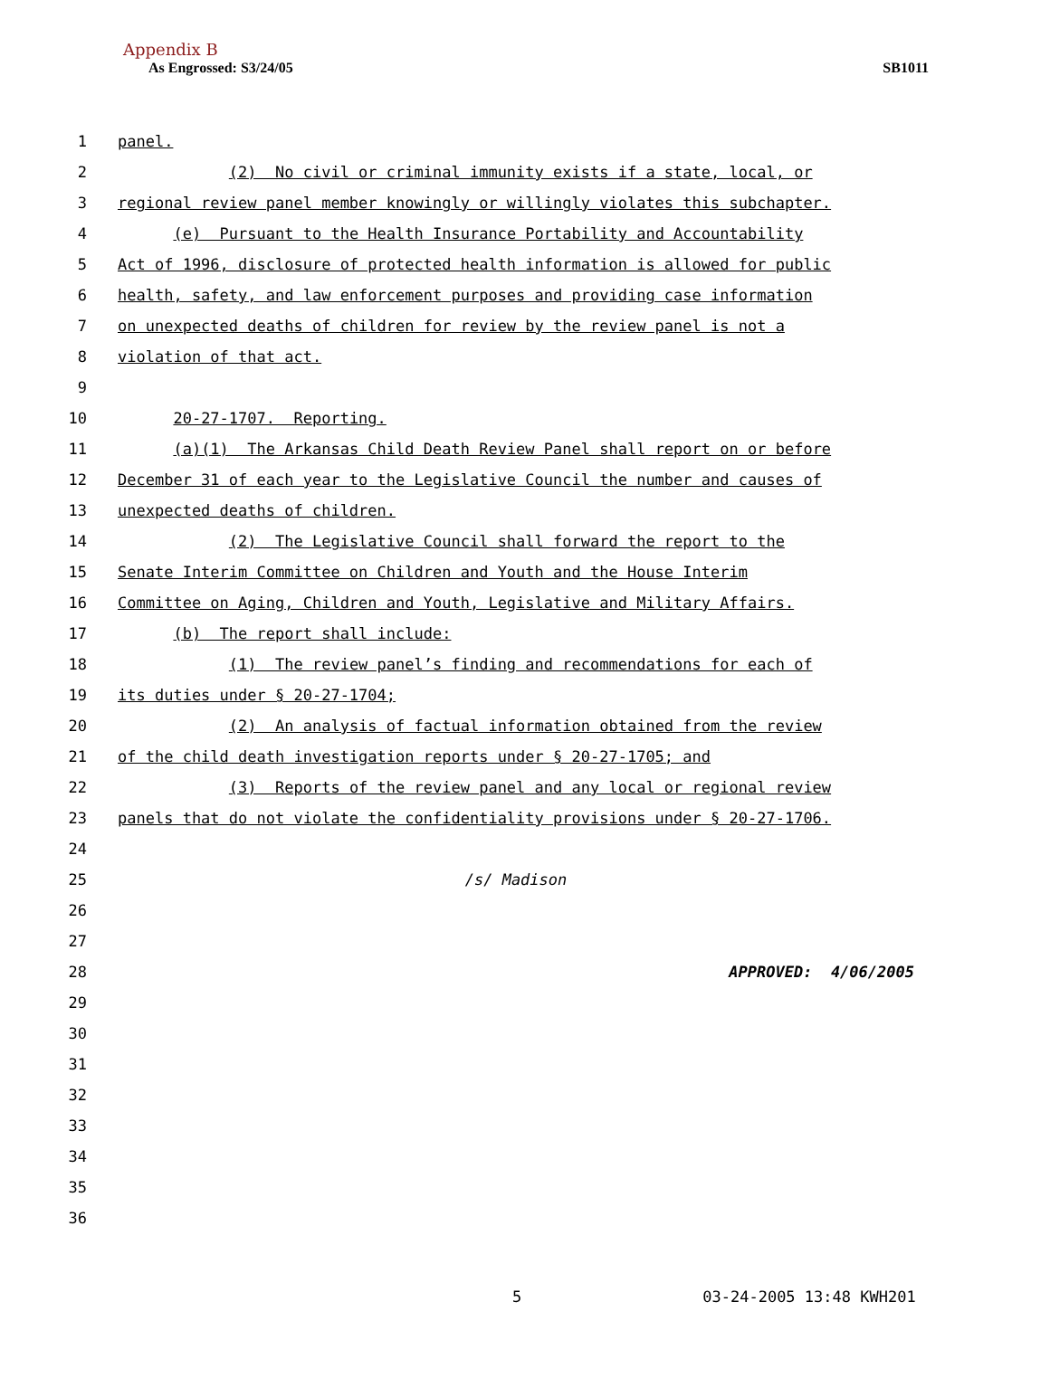Appendix B
As Engrossed: S3/24/05 SB1011
1
panel.
2
(2) No civil or criminal immunity exists if a state, local, or
3
regional review panel member knowingly or willingly violates this subchapter.
4
(e) Pursuant to the Health Insurance Portability and Accountability
5
Act of 1996, disclosure of protected health information is allowed for public
6
health, safety, and law enforcement purposes and providing case information
7
on unexpected deaths of children for review by the review panel is not a
8
violation of that act.
9
10
20-27-1707. Reporting.
11
(a)(1) The Arkansas Child Death Review Panel shall report on or before
12
December 31 of each year to the Legislative Council the number and causes of
13
unexpected deaths of children.
14
(2) The Legislative Council shall forward the report to the
15
Senate Interim Committee on Children and Youth and the House Interim
16
Committee on Aging, Children and Youth, Legislative and Military Affairs.
17
(b) The report shall include:
18
(1) The review panel’s finding and recommendations for each of
19
its duties under § 20-27-1704;
20
(2) An analysis of factual information obtained from the review
21
of the child death investigation reports under § 20-27-1705; and
22
(3) Reports of the review panel and any local or regional review
23
panels that do not violate the confidentiality provisions under § 20-27-1706.
24
25
/s/ Madison
26
27
28
APPROVED: 4/06/2005
29
30
31
32
33
34
35
36
5 03-24-2005 13:48 KWH201